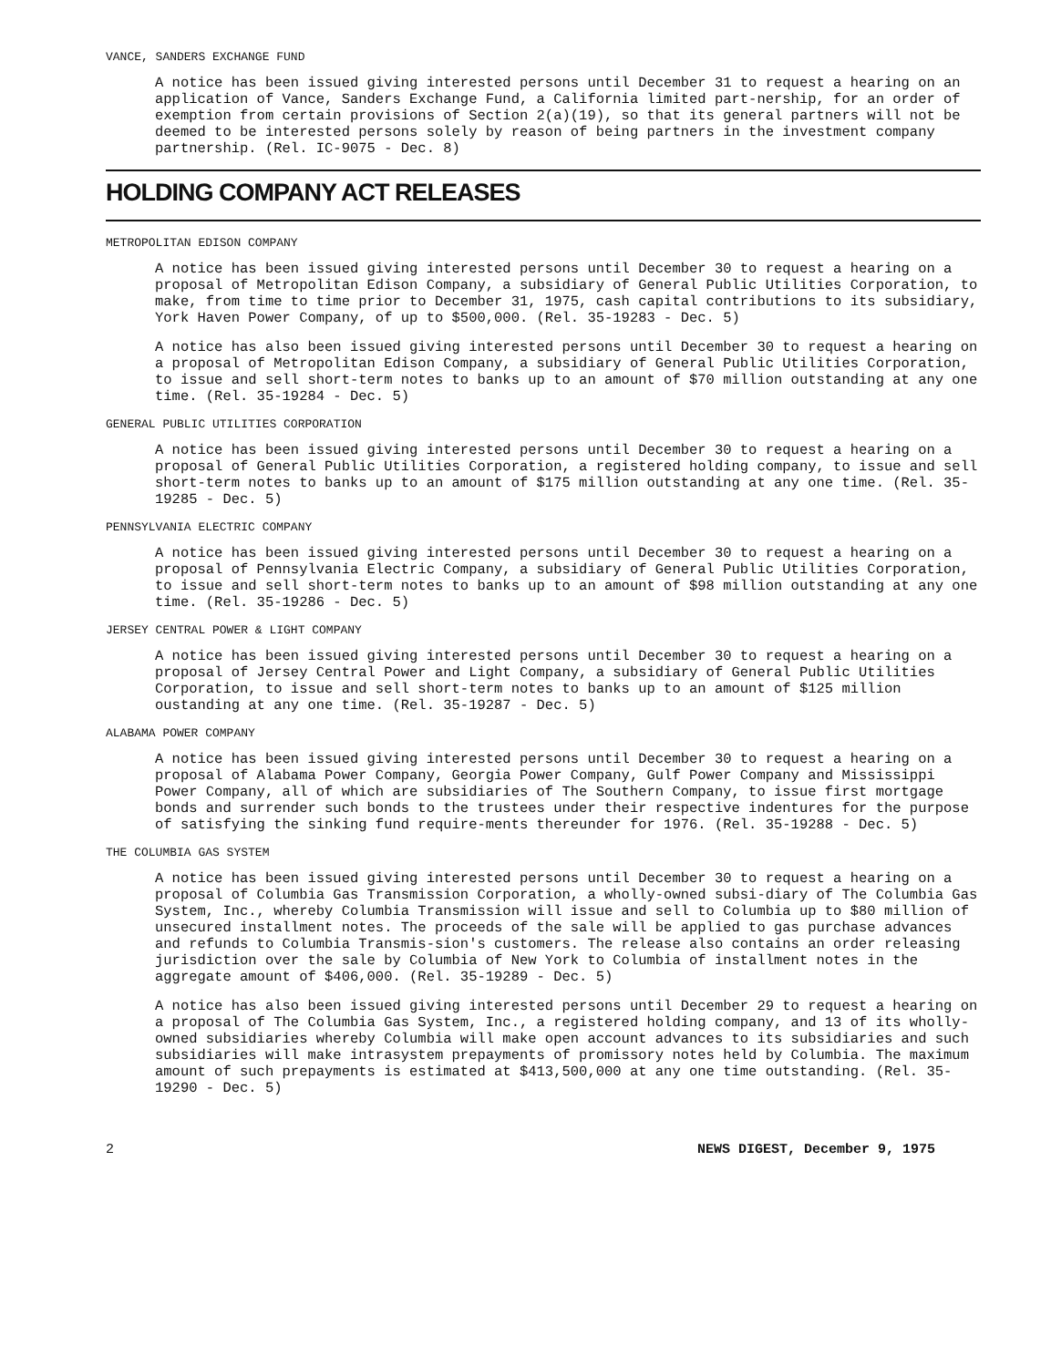VANCE, SANDERS EXCHANGE FUND
A notice has been issued giving interested persons until December 31 to request a hearing on an application of Vance, Sanders Exchange Fund, a California limited part-nership, for an order of exemption from certain provisions of Section 2(a)(19), so that its general partners will not be deemed to be interested persons solely by reason of being partners in the investment company partnership. (Rel. IC-9075 - Dec. 8)
HOLDING COMPANY ACT RELEASES
METROPOLITAN EDISON COMPANY
A notice has been issued giving interested persons until December 30 to request a hearing on a proposal of Metropolitan Edison Company, a subsidiary of General Public Utilities Corporation, to make, from time to time prior to December 31, 1975, cash capital contributions to its subsidiary, York Haven Power Company, of up to $500,000. (Rel. 35-19283 - Dec. 5)
A notice has also been issued giving interested persons until December 30 to request a hearing on a proposal of Metropolitan Edison Company, a subsidiary of General Public Utilities Corporation, to issue and sell short-term notes to banks up to an amount of $70 million outstanding at any one time. (Rel. 35-19284 - Dec. 5)
GENERAL PUBLIC UTILITIES CORPORATION
A notice has been issued giving interested persons until December 30 to request a hearing on a proposal of General Public Utilities Corporation, a registered holding company, to issue and sell short-term notes to banks up to an amount of $175 million outstanding at any one time. (Rel. 35-19285 - Dec. 5)
PENNSYLVANIA ELECTRIC COMPANY
A notice has been issued giving interested persons until December 30 to request a hearing on a proposal of Pennsylvania Electric Company, a subsidiary of General Public Utilities Corporation, to issue and sell short-term notes to banks up to an amount of $98 million outstanding at any one time. (Rel. 35-19286 - Dec. 5)
JERSEY CENTRAL POWER & LIGHT COMPANY
A notice has been issued giving interested persons until December 30 to request a hearing on a proposal of Jersey Central Power and Light Company, a subsidiary of General Public Utilities Corporation, to issue and sell short-term notes to banks up to an amount of $125 million oustanding at any one time. (Rel. 35-19287 - Dec. 5)
ALABAMA POWER COMPANY
A notice has been issued giving interested persons until December 30 to request a hearing on a proposal of Alabama Power Company, Georgia Power Company, Gulf Power Company and Mississippi Power Company, all of which are subsidiaries of The Southern Company, to issue first mortgage bonds and surrender such bonds to the trustees under their respective indentures for the purpose of satisfying the sinking fund require-ments thereunder for 1976. (Rel. 35-19288 - Dec. 5)
THE COLUMBIA GAS SYSTEM
A notice has been issued giving interested persons until December 30 to request a hearing on a proposal of Columbia Gas Transmission Corporation, a wholly-owned subsi-diary of The Columbia Gas System, Inc., whereby Columbia Transmission will issue and sell to Columbia up to $80 million of unsecured installment notes. The proceeds of the sale will be applied to gas purchase advances and refunds to Columbia Transmis-sion's customers. The release also contains an order releasing jurisdiction over the sale by Columbia of New York to Columbia of installment notes in the aggregate amount of $406,000. (Rel. 35-19289 - Dec. 5)
A notice has also been issued giving interested persons until December 29 to request a hearing on a proposal of The Columbia Gas System, Inc., a registered holding company, and 13 of its wholly-owned subsidiaries whereby Columbia will make open account advances to its subsidiaries and such subsidiaries will make intrasystem prepayments of promissory notes held by Columbia. The maximum amount of such prepayments is estimated at $413,500,000 at any one time outstanding. (Rel. 35-19290 - Dec. 5)
2 NEWS DIGEST, December 9, 1975